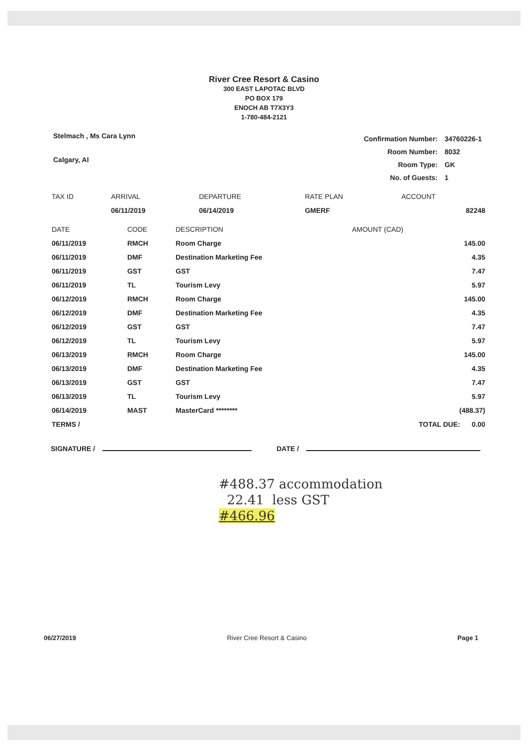River Cree Resort & Casino
300 EAST LAPOTAC BLVD
PO BOX 179
ENOCH AB T7X3Y3
1-780-484-2121
Stelmach , Ms Cara Lynn
Calgary, Al
| Confirmation Number: | 34760226-1 |
| Room Number: | 8032 |
| Room Type: | GK |
| No. of Guests: | 1 |
| TAX ID | ARRIVAL | DEPARTURE | RATE PLAN | ACCOUNT |
| --- | --- | --- | --- | --- |
| | 06/11/2019 | 06/14/2019 | GMERF | 82248 |
| DATE | CODE | DESCRIPTION | AMOUNT (CAD) |
| --- | --- | --- | --- |
| 06/11/2019 | RMCH | Room Charge | 145.00 |
| 06/11/2019 | DMF | Destination Marketing Fee | 4.35 |
| 06/11/2019 | GST | GST | 7.47 |
| 06/11/2019 | TL | Tourism Levy | 5.97 |
| 06/12/2019 | RMCH | Room Charge | 145.00 |
| 06/12/2019 | DMF | Destination Marketing Fee | 4.35 |
| 06/12/2019 | GST | GST | 7.47 |
| 06/12/2019 | TL | Tourism Levy | 5.97 |
| 06/13/2019 | RMCH | Room Charge | 145.00 |
| 06/13/2019 | DMF | Destination Marketing Fee | 4.35 |
| 06/13/2019 | GST | GST | 7.47 |
| 06/13/2019 | TL | Tourism Levy | 5.97 |
| 06/14/2019 | MAST | MasterCard ******** | (488.37) |
| TERMS / | | | TOTAL DUE: 0.00 |
SIGNATURE / DATE /
#488.37 accommodation
22.41 less GST
#466.96
06/27/2019 River Cree Resort & Casino Page 1